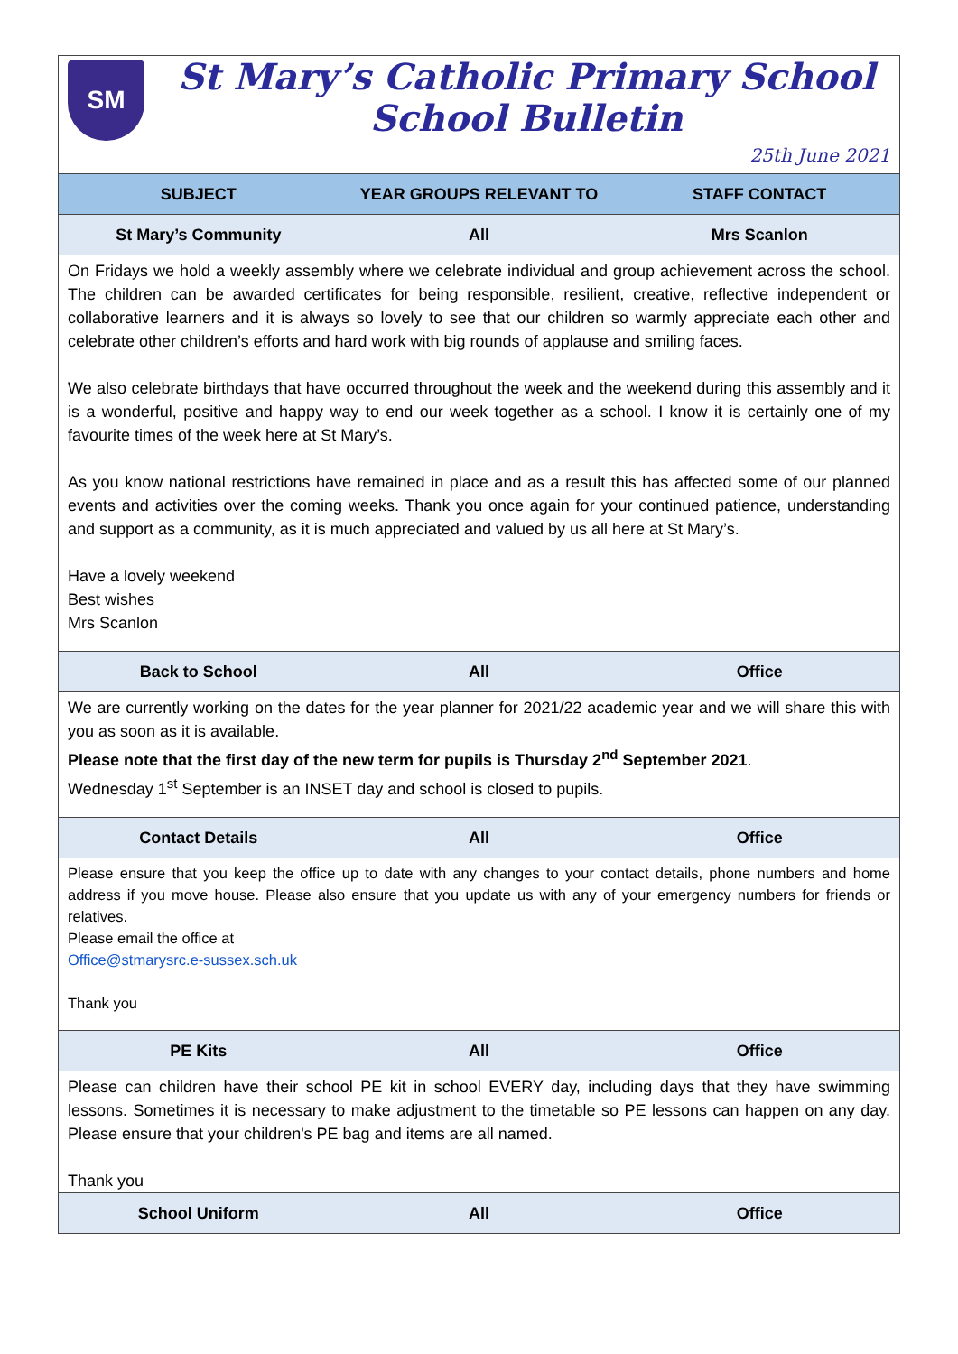| SM St Mary’s Catholic Primary School School Bulletin 25th June 2021 | | |
| SUBJECT | YEAR GROUPS RELEVANT TO | STAFF CONTACT |
| St Mary’s Community | All | Mrs Scanlon |
| On Fridays we hold a weekly assembly where we celebrate individual and group achievement across the school. The children can be awarded certificates for being responsible, resilient, creative, reflective independent or collaborative learners and it is always so lovely to see that our children so warmly appreciate each other and celebrate other children’s efforts and hard work with big rounds of applause and smiling faces. We also celebrate birthdays that have occurred throughout the week and the weekend during this assembly and it is a wonderful, positive and happy way to end our week together as a school. I know it is certainly one of my favourite times of the week here at St Mary’s. As you know national restrictions have remained in place and as a result this has affected some of our planned events and activities over the coming weeks. Thank you once again for your continued patience, understanding and support as a community, as it is much appreciated and valued by us all here at St Mary’s. Have a lovely weekend Best wishes Mrs Scanlon | | |
| Back to School | All | Office |
| We are currently working on the dates for the year planner for 2021/22 academic year and we will share this with you as soon as it is available. Please note that the first day of the new term for pupils is Thursday 2<sup>nd</sup> September 2021 . Wednesday 1<sup>st</sup> September is an INSET day and school is closed to pupils. | | |
| Contact Details | All | Office |
| Please ensure that you keep the office up to date with any changes to your contact details, phone numbers and home address if you move house. Please also ensure that you update us with any of your emergency numbers for friends or relatives. Please email the office at Office@stmarysrc.e-sussex.sch.uk Thank you | | |
| PE Kits | All | Office |
| Please can children have their school PE kit in school EVERY day, including days that they have swimming lessons. Sometimes it is necessary to make adjustment to the timetable so PE lessons can happen on any day. Please ensure that your children's PE bag and items are all named. Thank you | | |
| School Uniform | All | Office |